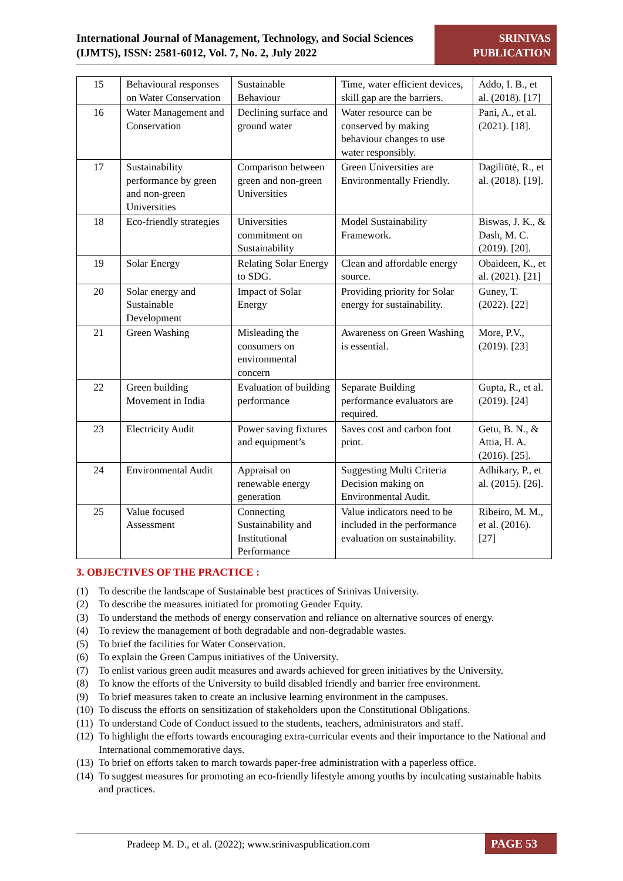International Journal of Management, Technology, and Social Sciences (IJMTS), ISSN: 2581-6012, Vol. 7, No. 2, July 2022
SRINIVAS PUBLICATION
| 15 | Behavioural responses on Water Conservation | Sustainable Behaviour | Time, water efficient devices, skill gap are the barriers. | Addo, I. B., et al. (2018). [17] |
| 16 | Water Management and Conservation | Declining surface and ground water | Water resource can be conserved by making behaviour changes to use water responsibly. | Pani, A., et al. (2021). [18]. |
| 17 | Sustainability performance by green and non-green Universities | Comparison between green and non-green Universities | Green Universities are Environmentally Friendly. | Dagiliūtė, R., et al. (2018). [19]. |
| 18 | Eco-friendly strategies | Universities commitment on Sustainability | Model Sustainability Framework. | Biswas, J. K., & Dash, M. C. (2019). [20]. |
| 19 | Solar Energy | Relating Solar Energy to SDG. | Clean and affordable energy source. | Obaideen, K., et al. (2021). [21] |
| 20 | Solar energy and Sustainable Development | Impact of Solar Energy | Providing priority for Solar energy for sustainability. | Guney, T. (2022). [22] |
| 21 | Green Washing | Misleading the consumers on environmental concern | Awareness on Green Washing is essential. | More, P.V., (2019). [23] |
| 22 | Green building Movement in India | Evaluation of building performance | Separate Building performance evaluators are required. | Gupta, R., et al. (2019). [24] |
| 23 | Electricity Audit | Power saving fixtures and equipment’s | Saves cost and carbon foot print. | Getu, B. N., & Attia, H. A. (2016). [25]. |
| 24 | Environmental Audit | Appraisal on renewable energy generation | Suggesting Multi Criteria Decision making on Environmental Audit. | Adhikary, P., et al. (2015). [26]. |
| 25 | Value focused Assessment | Connecting Sustainability and Institutional Performance | Value indicators need to be included in the performance evaluation on sustainability. | Ribeiro, M. M., et al. (2016). [27] |
3. OBJECTIVES OF THE PRACTICE :
(1) To describe the landscape of Sustainable best practices of Srinivas University.
(2) To describe the measures initiated for promoting Gender Equity.
(3) To understand the methods of energy conservation and reliance on alternative sources of energy.
(4) To review the management of both degradable and non-degradable wastes.
(5) To brief the facilities for Water Conservation.
(6) To explain the Green Campus initiatives of the University.
(7) To enlist various green audit measures and awards achieved for green initiatives by the University.
(8) To know the efforts of the University to build disabled friendly and barrier free environment.
(9) To brief measures taken to create an inclusive learning environment in the campuses.
(10) To discuss the efforts on sensitization of stakeholders upon the Constitutional Obligations.
(11) To understand Code of Conduct issued to the students, teachers, administrators and staff.
(12) To highlight the efforts towards encouraging extra-curricular events and their importance to the National and International commemorative days.
(13) To brief on efforts taken to march towards paper-free administration with a paperless office.
(14) To suggest measures for promoting an eco-friendly lifestyle among youths by inculcating sustainable habits and practices.
Pradeep M. D., et al. (2022); www.srinivaspublication.com
PAGE 53